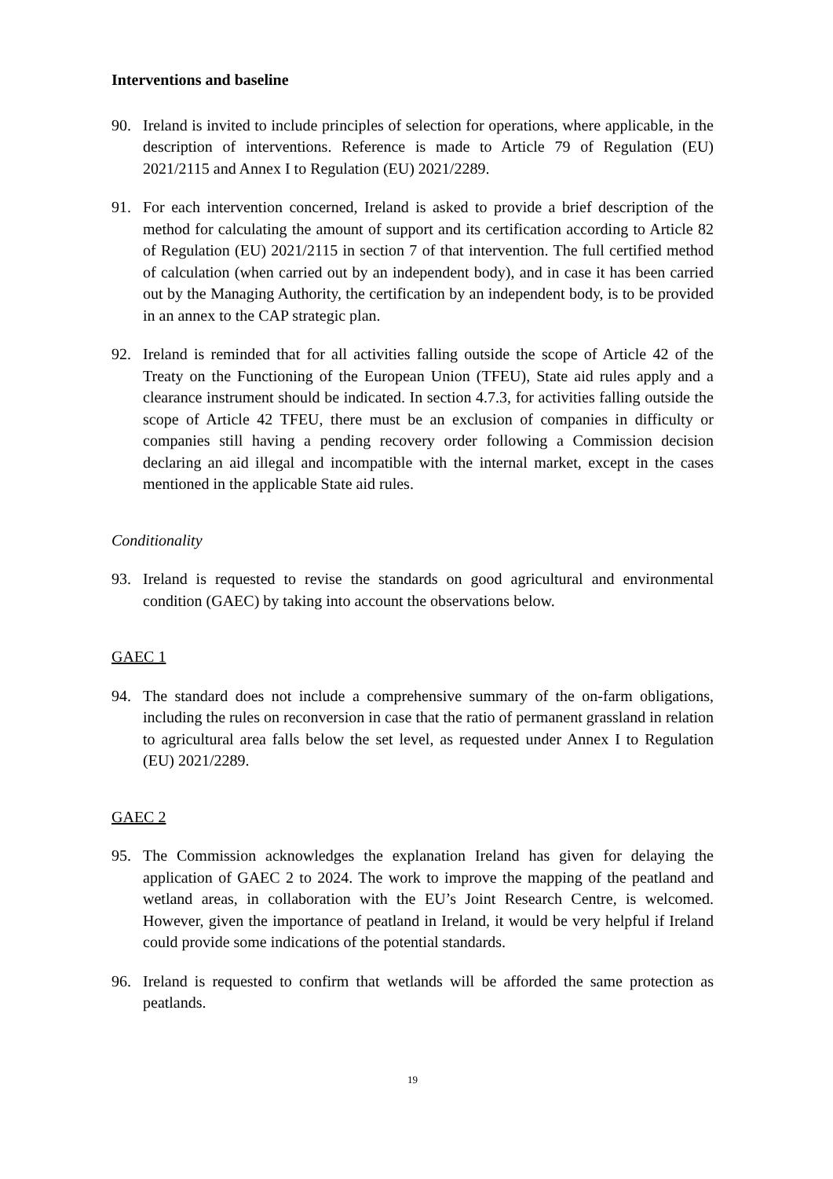Interventions and baseline
90. Ireland is invited to include principles of selection for operations, where applicable, in the description of interventions. Reference is made to Article 79 of Regulation (EU) 2021/2115 and Annex I to Regulation (EU) 2021/2289.
91. For each intervention concerned, Ireland is asked to provide a brief description of the method for calculating the amount of support and its certification according to Article 82 of Regulation (EU) 2021/2115 in section 7 of that intervention. The full certified method of calculation (when carried out by an independent body), and in case it has been carried out by the Managing Authority, the certification by an independent body, is to be provided in an annex to the CAP strategic plan.
92. Ireland is reminded that for all activities falling outside the scope of Article 42 of the Treaty on the Functioning of the European Union (TFEU), State aid rules apply and a clearance instrument should be indicated. In section 4.7.3, for activities falling outside the scope of Article 42 TFEU, there must be an exclusion of companies in difficulty or companies still having a pending recovery order following a Commission decision declaring an aid illegal and incompatible with the internal market, except in the cases mentioned in the applicable State aid rules.
Conditionality
93. Ireland is requested to revise the standards on good agricultural and environmental condition (GAEC) by taking into account the observations below.
GAEC 1
94. The standard does not include a comprehensive summary of the on-farm obligations, including the rules on reconversion in case that the ratio of permanent grassland in relation to agricultural area falls below the set level, as requested under Annex I to Regulation (EU) 2021/2289.
GAEC 2
95. The Commission acknowledges the explanation Ireland has given for delaying the application of GAEC 2 to 2024. The work to improve the mapping of the peatland and wetland areas, in collaboration with the EU’s Joint Research Centre, is welcomed. However, given the importance of peatland in Ireland, it would be very helpful if Ireland could provide some indications of the potential standards.
96. Ireland is requested to confirm that wetlands will be afforded the same protection as peatlands.
19